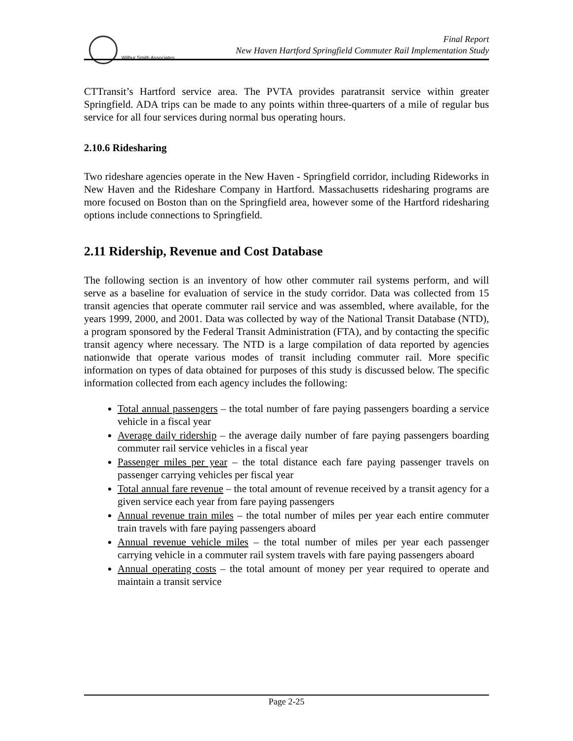Wilbur Smith Associates
Final Report
New Haven Hartford Springfield Commuter Rail Implementation Study
CTTransit’s Hartford service area. The PVTA provides paratransit service within greater Springfield. ADA trips can be made to any points within three-quarters of a mile of regular bus service for all four services during normal bus operating hours.
2.10.6 Ridesharing
Two rideshare agencies operate in the New Haven - Springfield corridor, including Rideworks in New Haven and the Rideshare Company in Hartford. Massachusetts ridesharing programs are more focused on Boston than on the Springfield area, however some of the Hartford ridesharing options include connections to Springfield.
2.11 Ridership, Revenue and Cost Database
The following section is an inventory of how other commuter rail systems perform, and will serve as a baseline for evaluation of service in the study corridor. Data was collected from 15 transit agencies that operate commuter rail service and was assembled, where available, for the years 1999, 2000, and 2001. Data was collected by way of the National Transit Database (NTD), a program sponsored by the Federal Transit Administration (FTA), and by contacting the specific transit agency where necessary. The NTD is a large compilation of data reported by agencies nationwide that operate various modes of transit including commuter rail. More specific information on types of data obtained for purposes of this study is discussed below. The specific information collected from each agency includes the following:
Total annual passengers – the total number of fare paying passengers boarding a service vehicle in a fiscal year
Average daily ridership – the average daily number of fare paying passengers boarding commuter rail service vehicles in a fiscal year
Passenger miles per year – the total distance each fare paying passenger travels on passenger carrying vehicles per fiscal year
Total annual fare revenue – the total amount of revenue received by a transit agency for a given service each year from fare paying passengers
Annual revenue train miles – the total number of miles per year each entire commuter train travels with fare paying passengers aboard
Annual revenue vehicle miles – the total number of miles per year each passenger carrying vehicle in a commuter rail system travels with fare paying passengers aboard
Annual operating costs – the total amount of money per year required to operate and maintain a transit service
Page 2-25